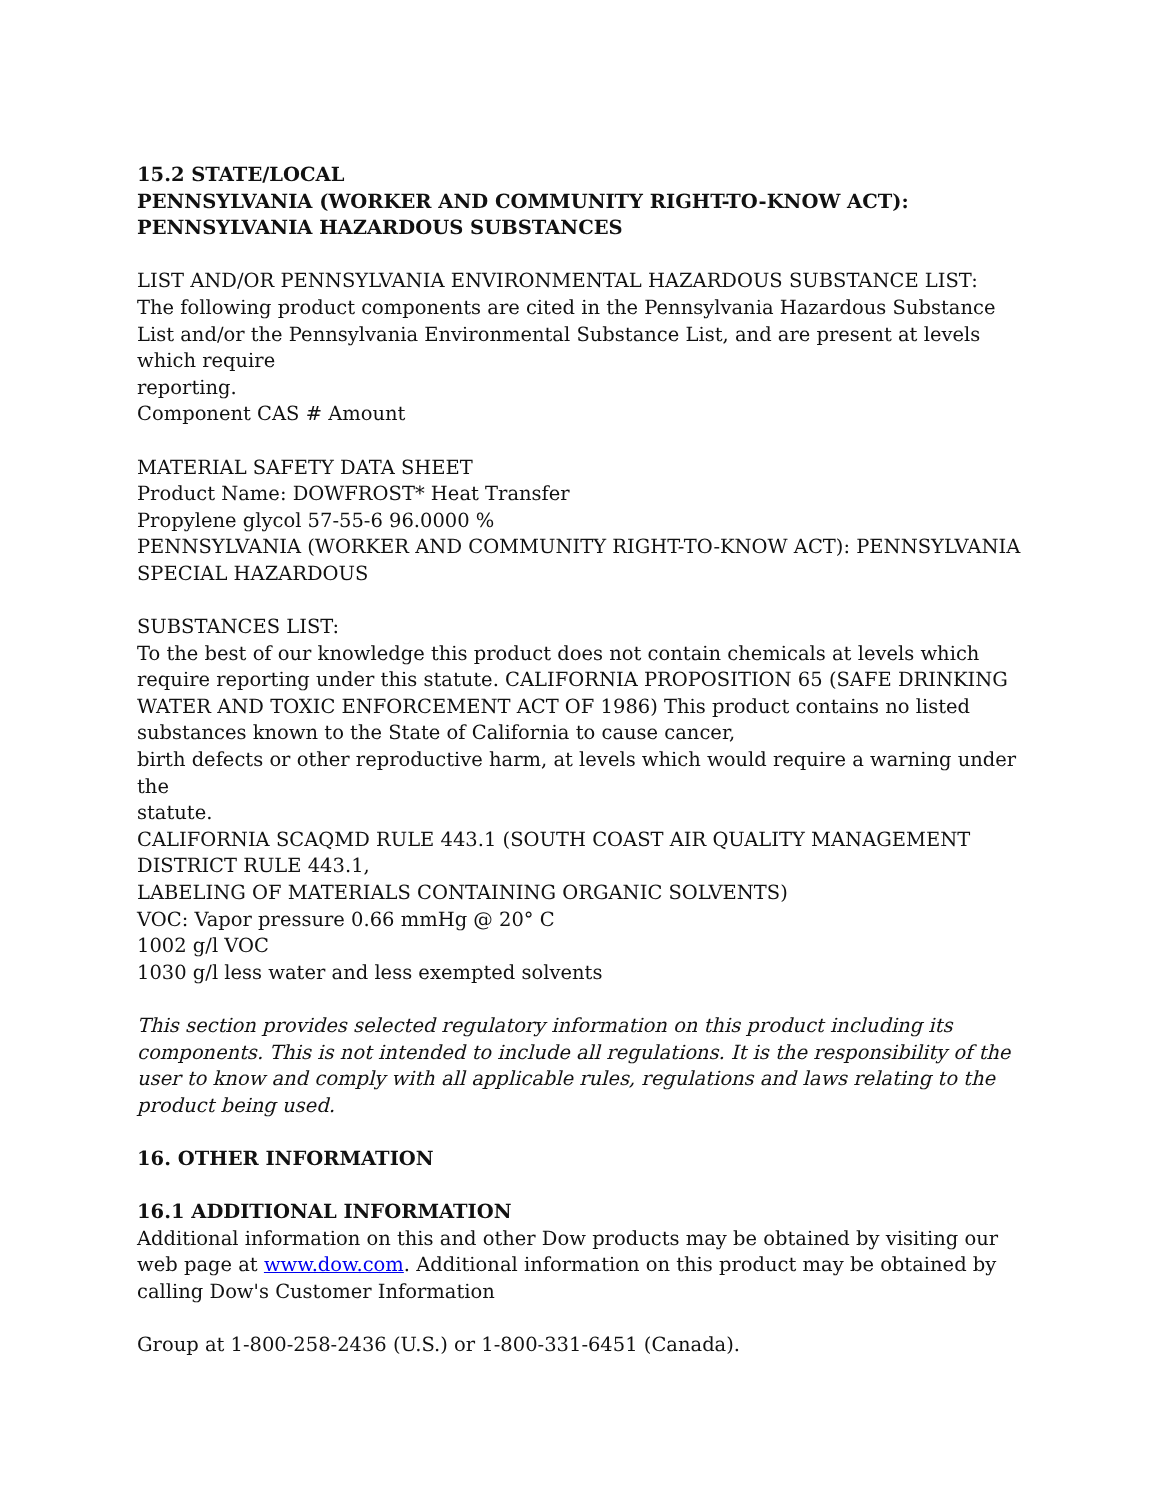15.2 STATE/LOCAL
PENNSYLVANIA (WORKER AND COMMUNITY RIGHT-TO-KNOW ACT): PENNSYLVANIA HAZARDOUS SUBSTANCES
LIST AND/OR PENNSYLVANIA ENVIRONMENTAL HAZARDOUS SUBSTANCE LIST:
The following product components are cited in the Pennsylvania Hazardous Substance List and/or the Pennsylvania Environmental Substance List, and are present at levels which require
reporting.
Component CAS # Amount
MATERIAL SAFETY DATA SHEET
Product Name: DOWFROST* Heat Transfer
Propylene glycol 57-55-6 96.0000 %
PENNSYLVANIA (WORKER AND COMMUNITY RIGHT-TO-KNOW ACT): PENNSYLVANIA SPECIAL HAZARDOUS
SUBSTANCES LIST:
To the best of our knowledge this product does not contain chemicals at levels which require reporting under this statute. CALIFORNIA PROPOSITION 65 (SAFE DRINKING WATER AND TOXIC ENFORCEMENT ACT OF 1986) This product contains no listed substances known to the State of California to cause cancer,
birth defects or other reproductive harm, at levels which would require a warning under the
statute.
CALIFORNIA SCAQMD RULE 443.1 (SOUTH COAST AIR QUALITY MANAGEMENT DISTRICT RULE 443.1,
LABELING OF MATERIALS CONTAINING ORGANIC SOLVENTS)
VOC: Vapor pressure 0.66 mmHg @ 20° C
1002 g/l VOC
1030 g/l less water and less exempted solvents
This section provides selected regulatory information on this product including its components. This is not intended to include all regulations. It is the responsibility of the user to know and comply with all applicable rules, regulations and laws relating to the product being used.
16. OTHER INFORMATION
16.1 ADDITIONAL INFORMATION
Additional information on this and other Dow products may be obtained by visiting our web page at www.dow.com. Additional information on this product may be obtained by calling Dow's Customer Information
Group at 1-800-258-2436 (U.S.) or 1-800-331-6451 (Canada).